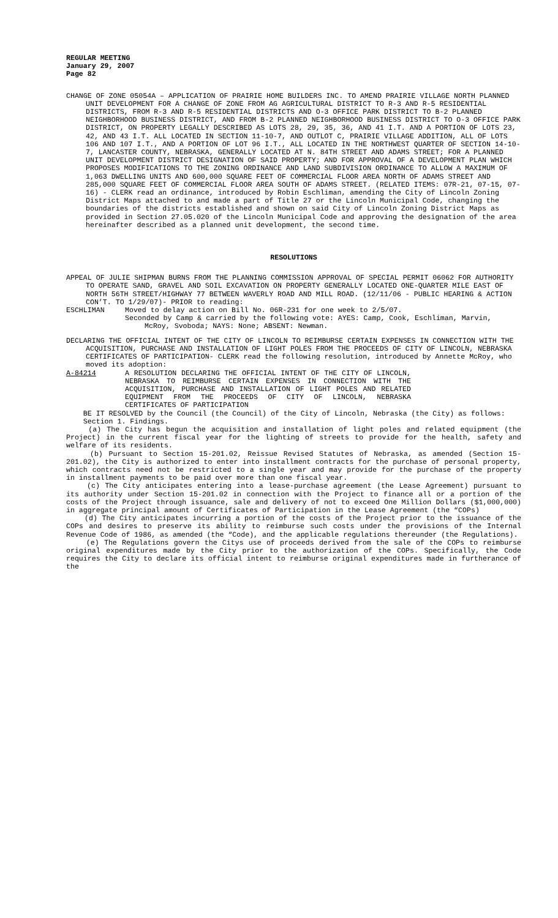REGULAR MEETING
January 29, 2007
Page 82
CHANGE OF ZONE 05054A – APPLICATION OF PRAIRIE HOME BUILDERS INC. TO AMEND PRAIRIE VILLAGE NORTH PLANNED UNIT DEVELOPMENT FOR A CHANGE OF ZONE FROM AG AGRICULTURAL DISTRICT TO R-3 AND R-5 RESIDENTIAL DISTRICTS, FROM R-3 AND R-5 RESIDENTIAL DISTRICTS AND O-3 OFFICE PARK DISTRICT TO B-2 PLANNED NEIGHBORHOOD BUSINESS DISTRICT, AND FROM B-2 PLANNED NEIGHBORHOOD BUSINESS DISTRICT TO O-3 OFFICE PARK DISTRICT, ON PROPERTY LEGALLY DESCRIBED AS LOTS 28, 29, 35, 36, AND 41 I.T. AND A PORTION OF LOTS 23, 42, AND 43 I.T. ALL LOCATED IN SECTION 11-10-7, AND OUTLOT C, PRAIRIE VILLAGE ADDITION, ALL OF LOTS 106 AND 107 I.T., AND A PORTION OF LOT 96 I.T., ALL LOCATED IN THE NORTHWEST QUARTER OF SECTION 14-10-7, LANCASTER COUNTY, NEBRASKA, GENERALLY LOCATED AT N. 84TH STREET AND ADAMS STREET; FOR A PLANNED UNIT DEVELOPMENT DISTRICT DESIGNATION OF SAID PROPERTY; AND FOR APPROVAL OF A DEVELOPMENT PLAN WHICH PROPOSES MODIFICATIONS TO THE ZONING ORDINANCE AND LAND SUBDIVISION ORDINANCE TO ALLOW A MAXIMUM OF 1,063 DWELLING UNITS AND 600,000 SQUARE FEET OF COMMERCIAL FLOOR AREA NORTH OF ADAMS STREET AND 285,000 SQUARE FEET OF COMMERCIAL FLOOR AREA SOUTH OF ADAMS STREET. (RELATED ITEMS: 07R-21, 07-15, 07-16) - CLERK read an ordinance, introduced by Robin Eschliman, amending the City of Lincoln Zoning District Maps attached to and made a part of Title 27 or the Lincoln Municipal Code, changing the boundaries of the districts established and shown on said City of Lincoln Zoning District Maps as provided in Section 27.05.020 of the Lincoln Municipal Code and approving the designation of the area hereinafter described as a planned unit development, the second time.
RESOLUTIONS
APPEAL OF JULIE SHIPMAN BURNS FROM THE PLANNING COMMISSION APPROVAL OF SPECIAL PERMIT 06062 FOR AUTHORITY TO OPERATE SAND, GRAVEL AND SOIL EXCAVATION ON PROPERTY GENERALLY LOCATED ONE-QUARTER MILE EAST OF NORTH 56TH STREET/HIGHWAY 77 BETWEEN WAVERLY ROAD AND MILL ROAD. (12/11/06 - PUBLIC HEARING & ACTION CON’T. TO 1/29/07)- PRIOR to reading:
ESCHLIMAN Moved to delay action on Bill No. 06R-231 for one week to 2/5/07.
Seconded by Camp & carried by the following vote: AYES: Camp, Cook, Eschliman, Marvin, McRoy, Svoboda; NAYS: None; ABSENT: Newman.
DECLARING THE OFFICIAL INTENT OF THE CITY OF LINCOLN TO REIMBURSE CERTAIN EXPENSES IN CONNECTION WITH THE ACQUISITION, PURCHASE AND INSTALLATION OF LIGHT POLES FROM THE PROCEEDS OF CITY OF LINCOLN, NEBRASKA CERTIFICATES OF PARTICIPATION- CLERK read the following resolution, introduced by Annette McRoy, who moved its adoption:
A-84214 A RESOLUTION DECLARING THE OFFICIAL INTENT OF THE CITY OF LINCOLN, NEBRASKA TO REIMBURSE CERTAIN EXPENSES IN CONNECTION WITH THE ACQUISITION, PURCHASE AND INSTALLATION OF LIGHT POLES AND RELATED EQUIPMENT FROM THE PROCEEDS OF CITY OF LINCOLN, NEBRASKA CERTIFICATES OF PARTICIPATION
BE IT RESOLVED by the Council (the Council) of the City of Lincoln, Nebraska (the City) as follows:
Section 1. Findings.
(a) The City has begun the acquisition and installation of light poles and related equipment (the Project) in the current fiscal year for the lighting of streets to provide for the health, safety and welfare of its residents.
(b) Pursuant to Section 15-201.02, Reissue Revised Statutes of Nebraska, as amended (Section 15-201.02), the City is authorized to enter into installment contracts for the purchase of personal property, which contracts need not be restricted to a single year and may provide for the purchase of the property in installment payments to be paid over more than one fiscal year.
(c) The City anticipates entering into a lease-purchase agreement (the Lease Agreement) pursuant to its authority under Section 15-201.02 in connection with the Project to finance all or a portion of the costs of the Project through issuance, sale and delivery of not to exceed One Million Dollars ($1,000,000) in aggregate principal amount of Certificates of Participation in the Lease Agreement (the “COPs)
(d) The City anticipates incurring a portion of the costs of the Project prior to the issuance of the COPs and desires to preserve its ability to reimburse such costs under the provisions of the Internal Revenue Code of 1986, as amended (the “Code), and the applicable regulations thereunder (the Regulations).
(e) The Regulations govern the Citys use of proceeds derived from the sale of the COPs to reimburse original expenditures made by the City prior to the authorization of the COPs. Specifically, the Code requires the City to declare its official intent to reimburse original expenditures made in furtherance of the